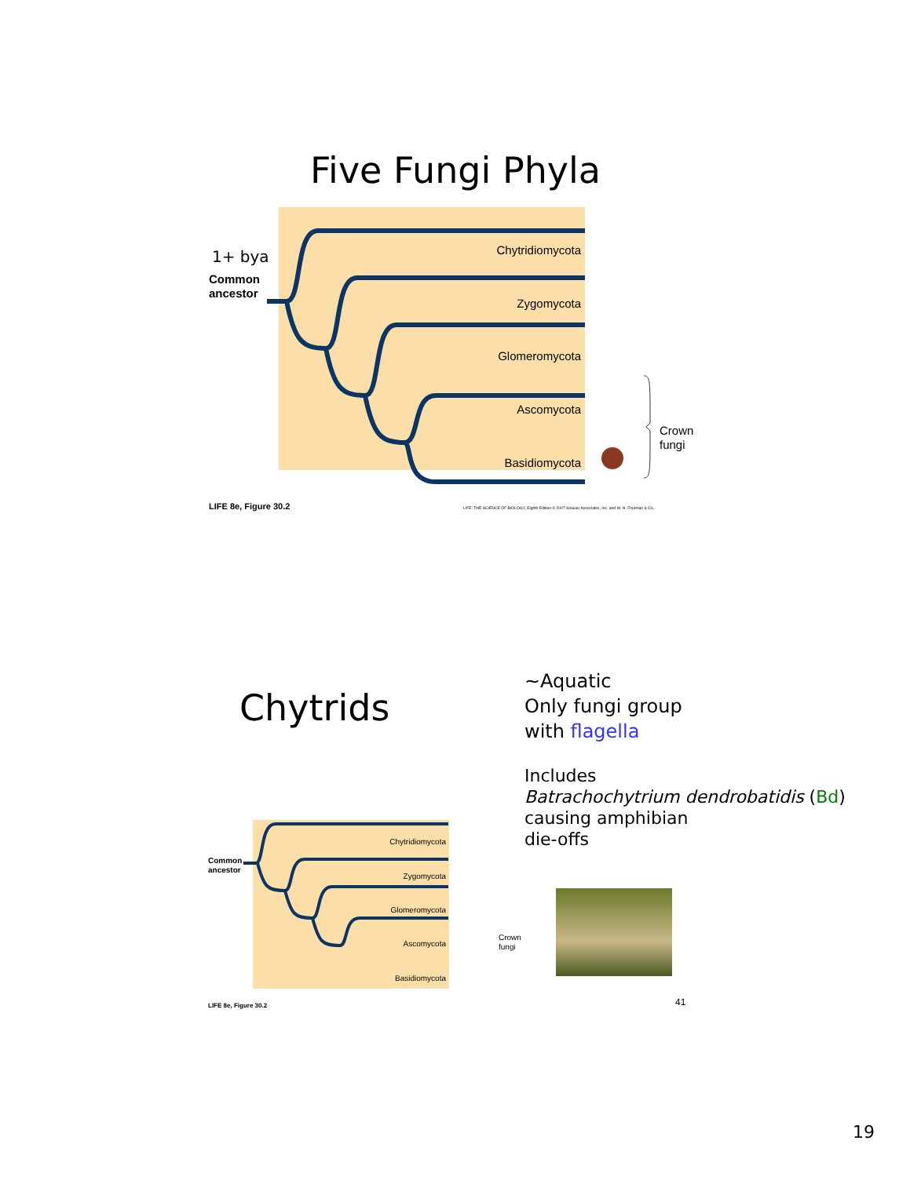Five Fungi Phyla
Chytridiomycota
Zygomycota
Glomeromycota
Ascomycota
Basidiomycota
1+ bya
Common
ancestor
Crown
fungi
LIFE 8e, Figure 30.2
LIFE: THE SCIENCE OF BIOLOGY, Eighth Edition © 2007 Sinauer Associates, Inc. and W. H. Freeman & Co.
Chytrids
~Aquatic
Only fungi group
with flagella
Includes
Batrachochytrium dendrobatidis (Bd)
causing amphibian
die-offs
Chytridiomycota
Zygomycota
Glomeromycota
Ascomycota
Basidiomycota
Common
ancestor
Crown
fungi
LIFE 8e, Figure 30.2
41
19